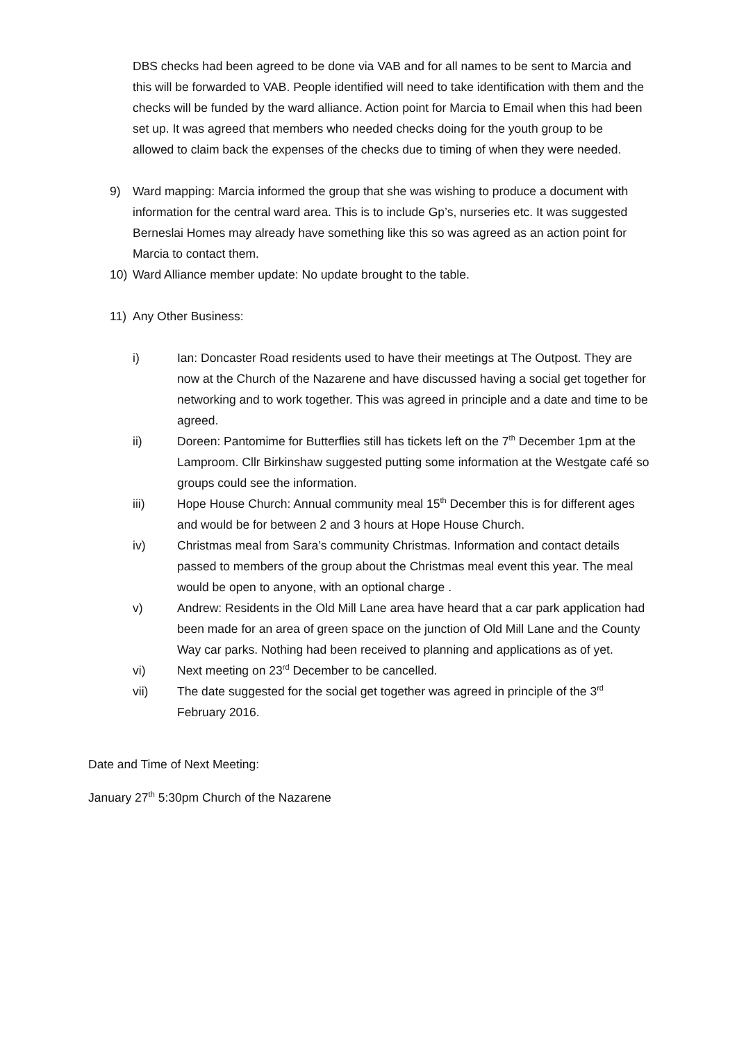DBS checks had been agreed to be done via VAB and for all names to be sent to Marcia and this will be forwarded to VAB. People identified will need to take identification with them and the checks will be funded by the ward alliance. Action point for Marcia to Email when this had been set up. It was agreed that members who needed checks doing for the youth group to be allowed to claim back the expenses of the checks due to timing of when they were needed.
9) Ward mapping: Marcia informed the group that she was wishing to produce a document with information for the central ward area. This is to include Gp’s, nurseries etc. It was suggested Berneslai Homes may already have something like this so was agreed as an action point for Marcia to contact them.
10) Ward Alliance member update: No update brought to the table.
11) Any Other Business:
i) Ian: Doncaster Road residents used to have their meetings at The Outpost. They are now at the Church of the Nazarene and have discussed having a social get together for networking and to work together. This was agreed in principle and a date and time to be agreed.
ii) Doreen: Pantomime for Butterflies still has tickets left on the 7<sup>th</sup> December 1pm at the Lamproom. Cllr Birkinshaw suggested putting some information at the Westgate café so groups could see the information.
iii) Hope House Church: Annual community meal 15<sup>th</sup> December this is for different ages and would be for between 2 and 3 hours at Hope House Church.
iv) Christmas meal from Sara’s community Christmas. Information and contact details passed to members of the group about the Christmas meal event this year. The meal would be open to anyone, with an optional charge .
v) Andrew: Residents in the Old Mill Lane area have heard that a car park application had been made for an area of green space on the junction of Old Mill Lane and the County Way car parks. Nothing had been received to planning and applications as of yet.
vi) Next meeting on 23<sup>rd</sup> December to be cancelled.
vii) The date suggested for the social get together was agreed in principle of the 3<sup>rd</sup> February 2016.
Date and Time of Next Meeting:
January 27<sup>th</sup> 5:30pm Church of the Nazarene